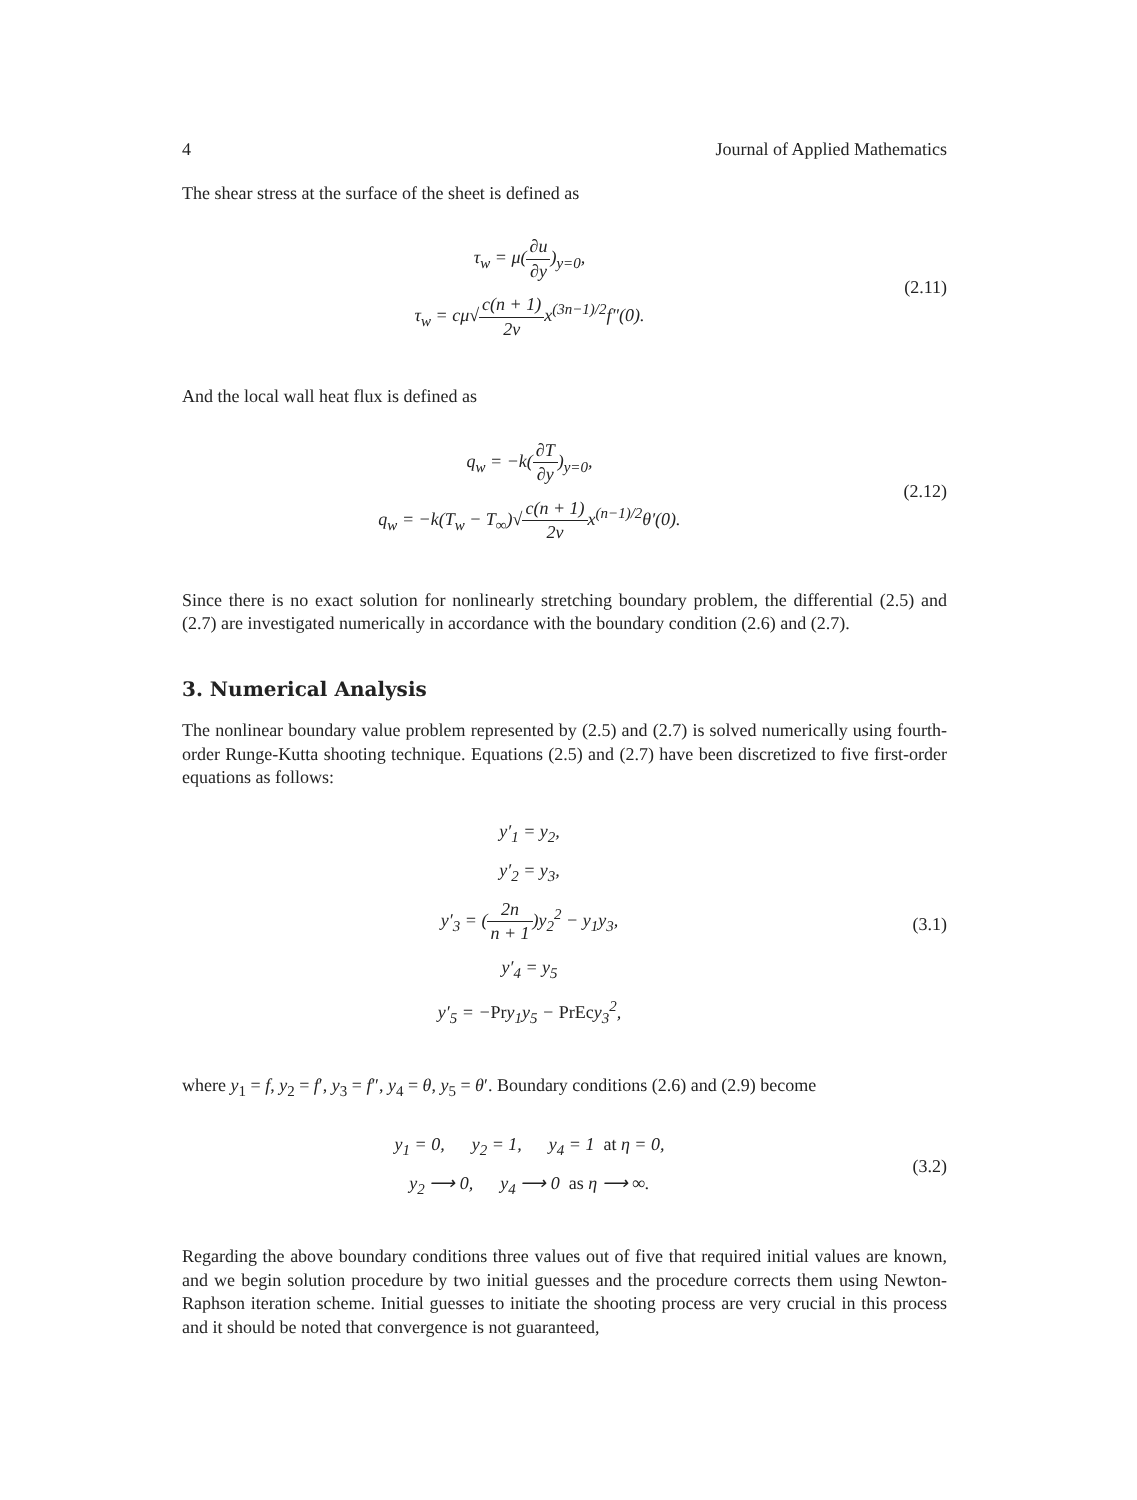4 Journal of Applied Mathematics
The shear stress at the surface of the sheet is defined as
τ<sub>w</sub> = μ(∂u ∂y)<sub>y=0</sub>,
τ<sub>w</sub> = cμ√c(n + 1) 2νx<sup>(3n−1)/2</sup>f″(0).
(2.11)
And the local wall heat flux is defined as
q<sub>w</sub> = −k(∂T ∂y)<sub>y=0</sub>,
q<sub>w</sub> = −k(T<sub>w</sub> − T<sub>∞</sub>)√c(n + 1) 2νx<sup>(n−1)/2</sup>θ′(0).
(2.12)
Since there is no exact solution for nonlinearly stretching boundary problem, the differential (2.5) and (2.7) are investigated numerically in accordance with the boundary condition (2.6) and (2.7).
3. Numerical Analysis
The nonlinear boundary value problem represented by (2.5) and (2.7) is solved numerically using fourth-order Runge-Kutta shooting technique. Equations (2.5) and (2.7) have been discretized to five first-order equations as follows:
y′<sub>1</sub> = y<sub>2</sub>,
y′<sub>2</sub> = y<sub>3</sub>,
y′<sub>3</sub> = (2n n + 1)y<sub>2</sub><sup>2</sup> − y<sub>1</sub>y<sub>3</sub>,
y′<sub>4</sub> = y<sub>5</sub>
y′<sub>5</sub> = −Pry<sub>1</sub>y<sub>5</sub> − PrEcy<sub>3</sub><sup>2</sup>,
(3.1)
where y<sub>1</sub> = f, y<sub>2</sub> = f′, y<sub>3</sub> = f″, y<sub>4</sub> = θ, y<sub>5</sub> = θ′. Boundary conditions (2.6) and (2.9) become
y<sub>1</sub> = 0, y<sub>2</sub> = 1, y<sub>4</sub> = 1 at η = 0,
y<sub>2</sub> ⟶ 0, y<sub>4</sub> ⟶ 0 as η ⟶ ∞.
(3.2)
Regarding the above boundary conditions three values out of five that required initial values are known, and we begin solution procedure by two initial guesses and the procedure corrects them using Newton-Raphson iteration scheme. Initial guesses to initiate the shooting process are very crucial in this process and it should be noted that convergence is not guaranteed,